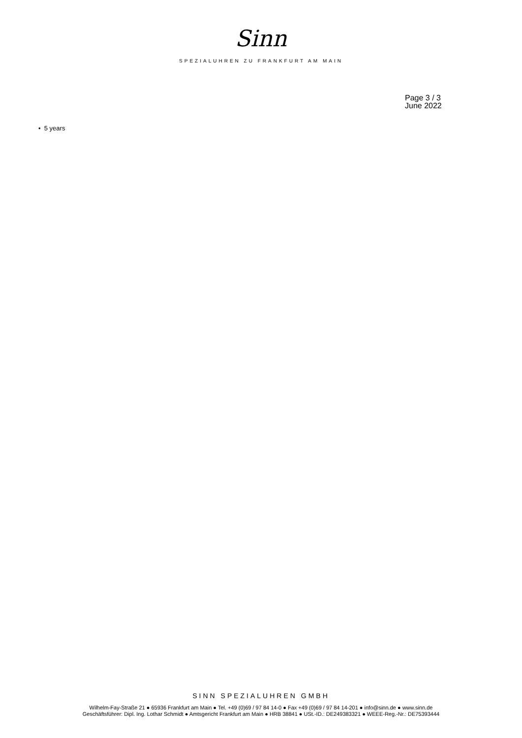Sinn
SPEZIALUHREN ZU FRANKFURT AM MAIN
Page 3 / 3
June 2022
• 5 years
SINN SPEZIALUHREN GMBH
Wilhelm-Fay-Straße 21 ● 65936 Frankfurt am Main ● Tel. +49 (0)69 / 97 84 14-0 ● Fax +49 (0)69 / 97 84 14-201 ● info@sinn.de ● www.sinn.de
Geschäftsführer: Dipl. Ing. Lothar Schmidt ● Amtsgericht Frankfurt am Main ● HRB 38841 ● USt.-ID.: DE249383321 ● WEEE-Reg.-Nr.: DE75393444